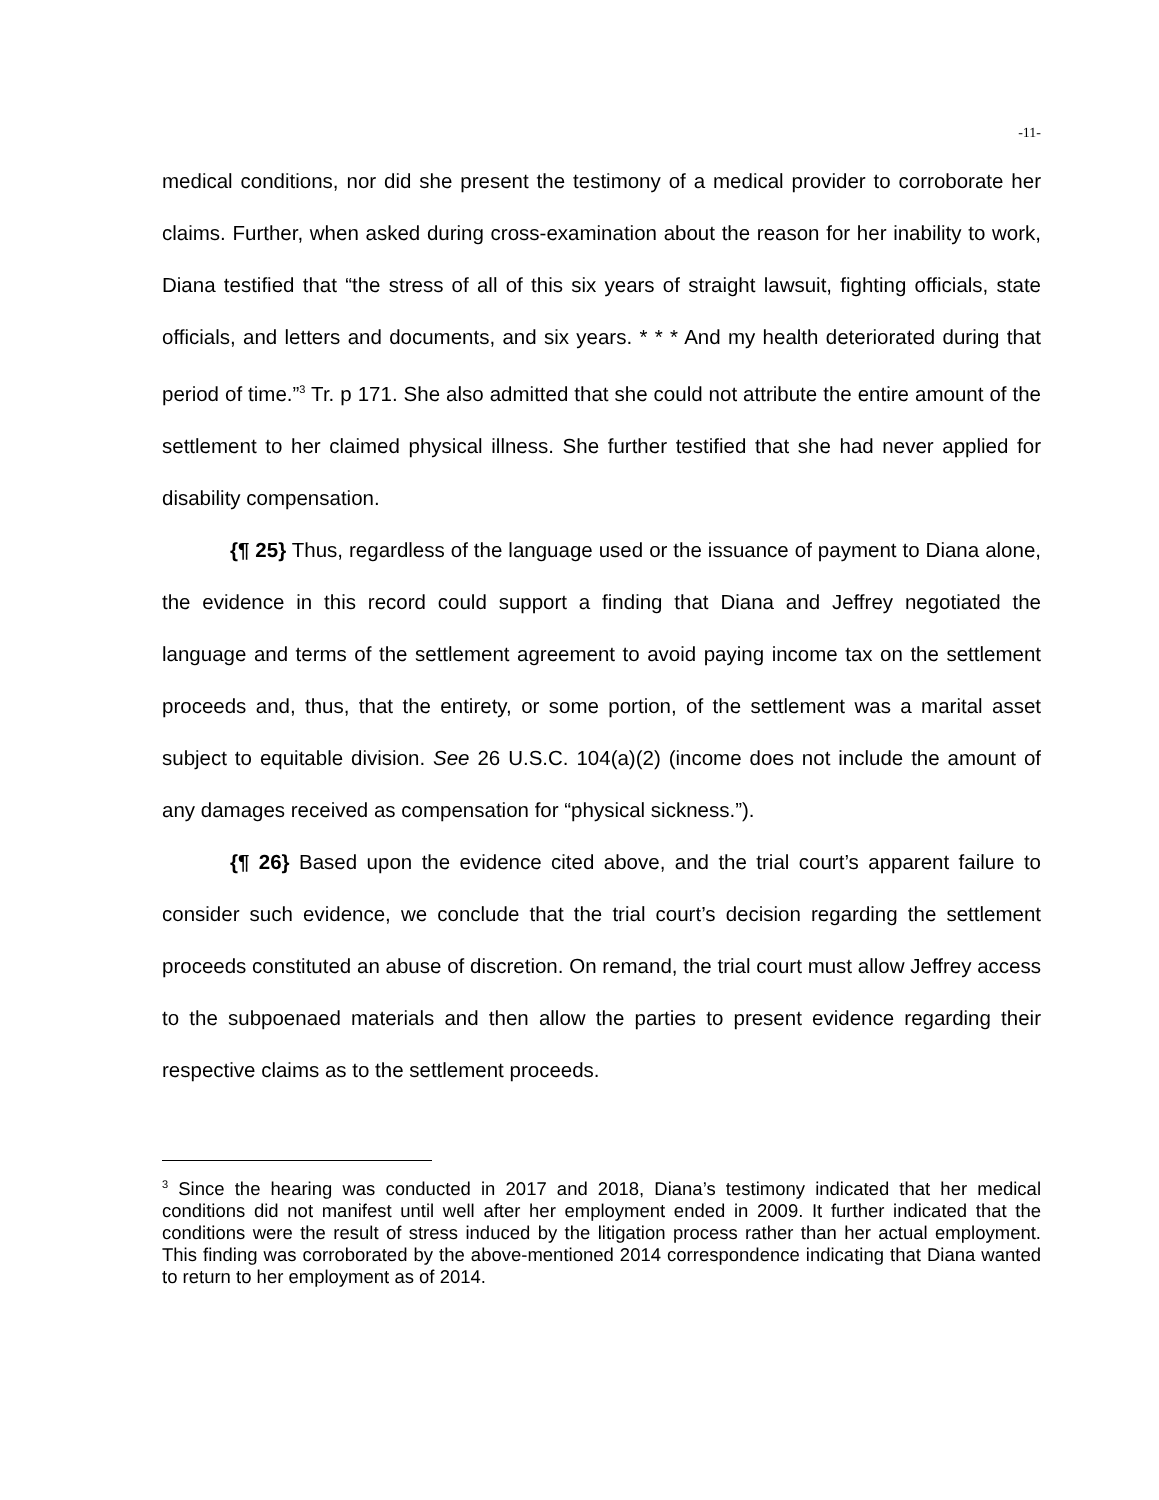-11-
medical conditions, nor did she present the testimony of a medical provider to corroborate her claims. Further, when asked during cross-examination about the reason for her inability to work, Diana testified that “the stress of all of this six years of straight lawsuit, fighting officials, state officials, and letters and documents, and six years. * * * And my health deteriorated during that period of time.”<sup>3</sup> Tr. p 171. She also admitted that she could not attribute the entire amount of the settlement to her claimed physical illness. She further testified that she had never applied for disability compensation.
{¶ 25} Thus, regardless of the language used or the issuance of payment to Diana alone, the evidence in this record could support a finding that Diana and Jeffrey negotiated the language and terms of the settlement agreement to avoid paying income tax on the settlement proceeds and, thus, that the entirety, or some portion, of the settlement was a marital asset subject to equitable division. See 26 U.S.C. 104(a)(2) (income does not include the amount of any damages received as compensation for “physical sickness.”).
{¶ 26} Based upon the evidence cited above, and the trial court’s apparent failure to consider such evidence, we conclude that the trial court’s decision regarding the settlement proceeds constituted an abuse of discretion. On remand, the trial court must allow Jeffrey access to the subpoenaed materials and then allow the parties to present evidence regarding their respective claims as to the settlement proceeds.
<sup>3</sup> Since the hearing was conducted in 2017 and 2018, Diana’s testimony indicated that her medical conditions did not manifest until well after her employment ended in 2009. It further indicated that the conditions were the result of stress induced by the litigation process rather than her actual employment. This finding was corroborated by the above-mentioned 2014 correspondence indicating that Diana wanted to return to her employment as of 2014.